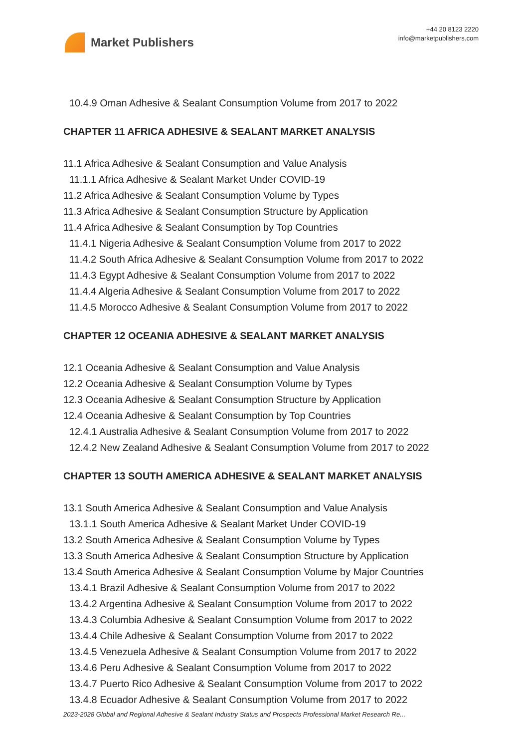Market Publishers
+44 20 8123 2220
info@marketpublishers.com
10.4.9 Oman Adhesive & Sealant Consumption Volume from 2017 to 2022
CHAPTER 11 AFRICA ADHESIVE & SEALANT MARKET ANALYSIS
11.1 Africa Adhesive & Sealant Consumption and Value Analysis
11.1.1 Africa Adhesive & Sealant Market Under COVID-19
11.2 Africa Adhesive & Sealant Consumption Volume by Types
11.3 Africa Adhesive & Sealant Consumption Structure by Application
11.4 Africa Adhesive & Sealant Consumption by Top Countries
11.4.1 Nigeria Adhesive & Sealant Consumption Volume from 2017 to 2022
11.4.2 South Africa Adhesive & Sealant Consumption Volume from 2017 to 2022
11.4.3 Egypt Adhesive & Sealant Consumption Volume from 2017 to 2022
11.4.4 Algeria Adhesive & Sealant Consumption Volume from 2017 to 2022
11.4.5 Morocco Adhesive & Sealant Consumption Volume from 2017 to 2022
CHAPTER 12 OCEANIA ADHESIVE & SEALANT MARKET ANALYSIS
12.1 Oceania Adhesive & Sealant Consumption and Value Analysis
12.2 Oceania Adhesive & Sealant Consumption Volume by Types
12.3 Oceania Adhesive & Sealant Consumption Structure by Application
12.4 Oceania Adhesive & Sealant Consumption by Top Countries
12.4.1 Australia Adhesive & Sealant Consumption Volume from 2017 to 2022
12.4.2 New Zealand Adhesive & Sealant Consumption Volume from 2017 to 2022
CHAPTER 13 SOUTH AMERICA ADHESIVE & SEALANT MARKET ANALYSIS
13.1 South America Adhesive & Sealant Consumption and Value Analysis
13.1.1 South America Adhesive & Sealant Market Under COVID-19
13.2 South America Adhesive & Sealant Consumption Volume by Types
13.3 South America Adhesive & Sealant Consumption Structure by Application
13.4 South America Adhesive & Sealant Consumption Volume by Major Countries
13.4.1 Brazil Adhesive & Sealant Consumption Volume from 2017 to 2022
13.4.2 Argentina Adhesive & Sealant Consumption Volume from 2017 to 2022
13.4.3 Columbia Adhesive & Sealant Consumption Volume from 2017 to 2022
13.4.4 Chile Adhesive & Sealant Consumption Volume from 2017 to 2022
13.4.5 Venezuela Adhesive & Sealant Consumption Volume from 2017 to 2022
13.4.6 Peru Adhesive & Sealant Consumption Volume from 2017 to 2022
13.4.7 Puerto Rico Adhesive & Sealant Consumption Volume from 2017 to 2022
13.4.8 Ecuador Adhesive & Sealant Consumption Volume from 2017 to 2022
2023-2028 Global and Regional Adhesive & Sealant Industry Status and Prospects Professional Market Research Re...